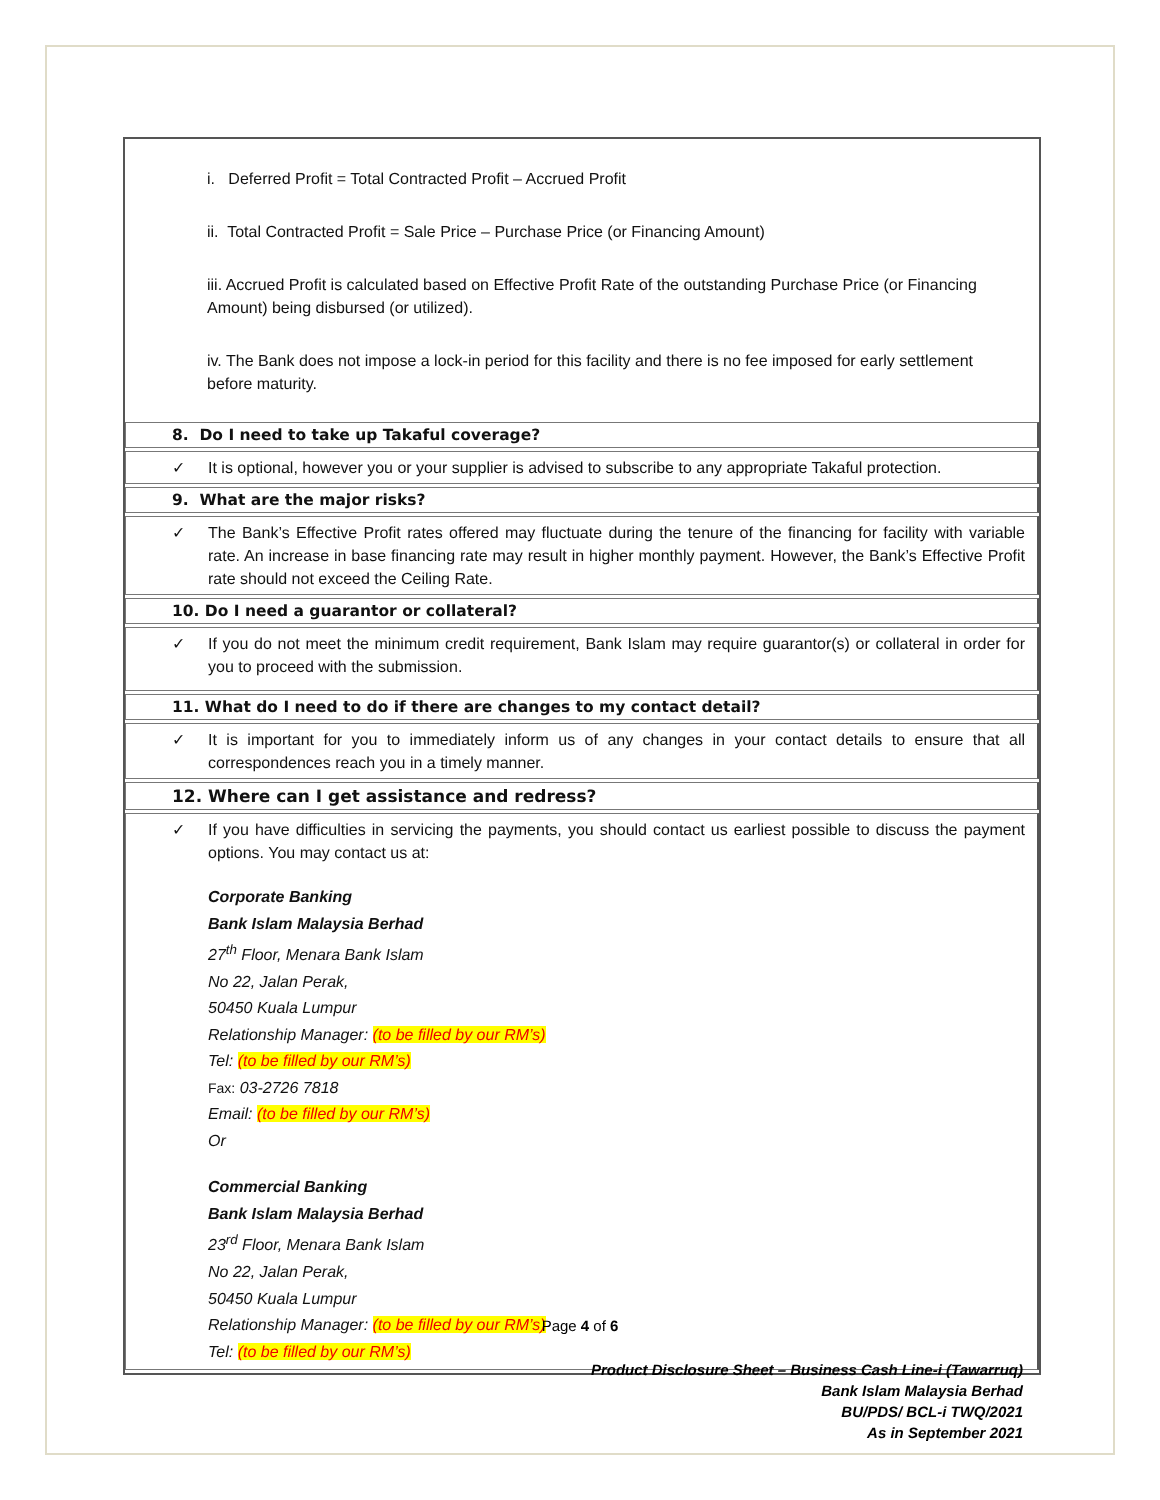i. Deferred Profit = Total Contracted Profit – Accrued Profit
ii. Total Contracted Profit = Sale Price – Purchase Price (or Financing Amount)
iii. Accrued Profit is calculated based on Effective Profit Rate of the outstanding Purchase Price (or Financing Amount) being disbursed (or utilized).
iv. The Bank does not impose a lock-in period for this facility and there is no fee imposed for early settlement before maturity.
8. Do I need to take up Takaful coverage?
✓ It is optional, however you or your supplier is advised to subscribe to any appropriate Takaful protection.
9. What are the major risks?
✓ The Bank’s Effective Profit rates offered may fluctuate during the tenure of the financing for facility with variable rate. An increase in base financing rate may result in higher monthly payment. However, the Bank’s Effective Profit rate should not exceed the Ceiling Rate.
10. Do I need a guarantor or collateral?
✓ If you do not meet the minimum credit requirement, Bank Islam may require guarantor(s) or collateral in order for you to proceed with the submission.
11. What do I need to do if there are changes to my contact detail?
✓ It is important for you to immediately inform us of any changes in your contact details to ensure that all correspondences reach you in a timely manner.
12. Where can I get assistance and redress?
✓ If you have difficulties in servicing the payments, you should contact us earliest possible to discuss the payment options. You may contact us at:
Corporate Banking
Bank Islam Malaysia Berhad
27<sup>th</sup> Floor, Menara Bank Islam
No 22, Jalan Perak,
50450 Kuala Lumpur
Relationship Manager: (to be filled by our RM’s)
Tel: (to be filled by our RM’s)
Fax: 03-2726 7818
Email: (to be filled by our RM’s)
Or
Commercial Banking
Bank Islam Malaysia Berhad
23<sup>rd</sup> Floor, Menara Bank Islam
No 22, Jalan Perak,
50450 Kuala Lumpur
Relationship Manager: (to be filled by our RM’s)
Tel: (to be filled by our RM’s)
Page 4 of 6
Product Disclosure Sheet – Business Cash Line-i (Tawarruq)
Bank Islam Malaysia Berhad
BU/PDS/ BCL-i TWQ/2021
As in September 2021